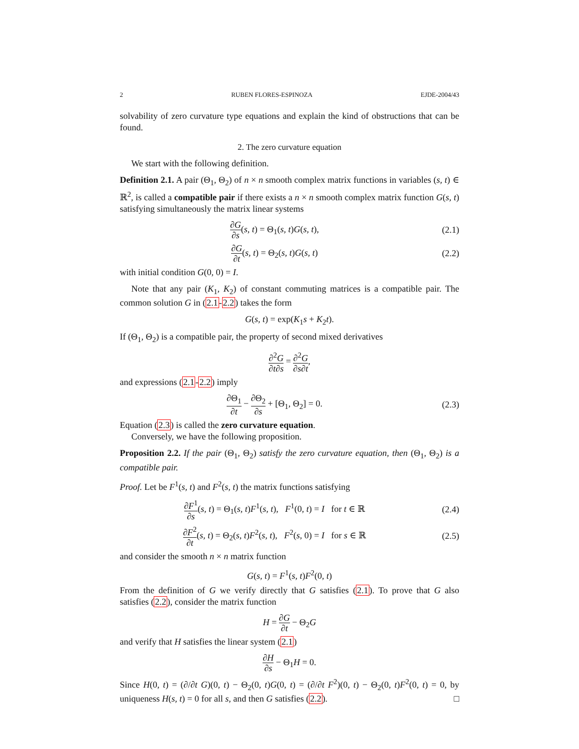2 RUBEN FLORES-ESPINOZA EJDE-2004/43
solvability of zero curvature type equations and explain the kind of obstructions that can be found.
2. The zero curvature equation
We start with the following definition.
Definition 2.1. A pair (Θ<sub>1</sub>, Θ<sub>2</sub>) of n × n smooth complex matrix functions in variables (s, t) ∈ ℝ<sup>2</sup>, is called a compatible pair if there exists a n × n smooth complex matrix function G(s, t) satisfying simultaneously the matrix linear systems
∂G ∂s(s, t) = Θ<sub>1</sub>(s, t)G(s, t), (2.1)
∂G ∂t(s, t) = Θ<sub>2</sub>(s, t)G(s, t) (2.2)
with initial condition G(0, 0) = I.
Note that any pair (K<sub>1</sub>, K<sub>2</sub>) of constant commuting matrices is a compatible pair. The common solution G in (2.1-2.2) takes the form
G(s, t) = exp(K<sub>1</sub>s + K<sub>2</sub>t).
If (Θ<sub>1</sub>, Θ<sub>2</sub>) is a compatible pair, the property of second mixed derivatives
∂<sup>2</sup>G ∂t∂s = ∂<sup>2</sup>G ∂s∂t,
and expressions (2.1-2.2) imply
∂Θ<sub>1</sub> ∂t − ∂Θ<sub>2</sub> ∂s + [Θ<sub>1</sub>, Θ<sub>2</sub>] = 0.
(2.3)
Equation (2.3) is called the zero curvature equation.
Conversely, we have the following proposition.
Proposition 2.2. If the pair (Θ<sub>1</sub>, Θ<sub>2</sub>) satisfy the zero curvature equation, then (Θ<sub>1</sub>, Θ<sub>2</sub>) is a compatible pair.
Proof. Let be F<sup>1</sup>(s, t) and F<sup>2</sup>(s, t) the matrix functions satisfying
∂F<sup>1</sup> ∂s(s, t) = Θ<sub>1</sub>(s, t)F<sup>1</sup>(s, t), F<sup>1</sup>(0, t) = I for t ∈ ℝ
(2.4)
∂F<sup>2</sup> ∂t(s, t) = Θ<sub>2</sub>(s, t)F<sup>2</sup>(s, t), F<sup>2</sup>(s, 0) = I for s ∈ ℝ
(2.5)
and consider the smooth n × n matrix function
G(s, t) = F<sup>1</sup>(s, t)F<sup>2</sup>(0, t)
From the definition of G we verify directly that G satisfies (2.1). To prove that G also satisfies (2.2), consider the matrix function
H = ∂G ∂t − Θ<sub>2</sub>G
and verify that H satisfies the linear system (2.1)
∂H ∂s − Θ<sub>1</sub>H = 0.
Since H(0, t) = (∂/∂t G)(0, t) − Θ<sub>2</sub>(0, t)G(0, t) = (∂/∂t F<sup>2</sup>)(0, t) − Θ<sub>2</sub>(0, t)F<sup>2</sup>(0, t) = 0, by uniqueness H(s, t) = 0 for all s, and then G satisfies (2.2). □